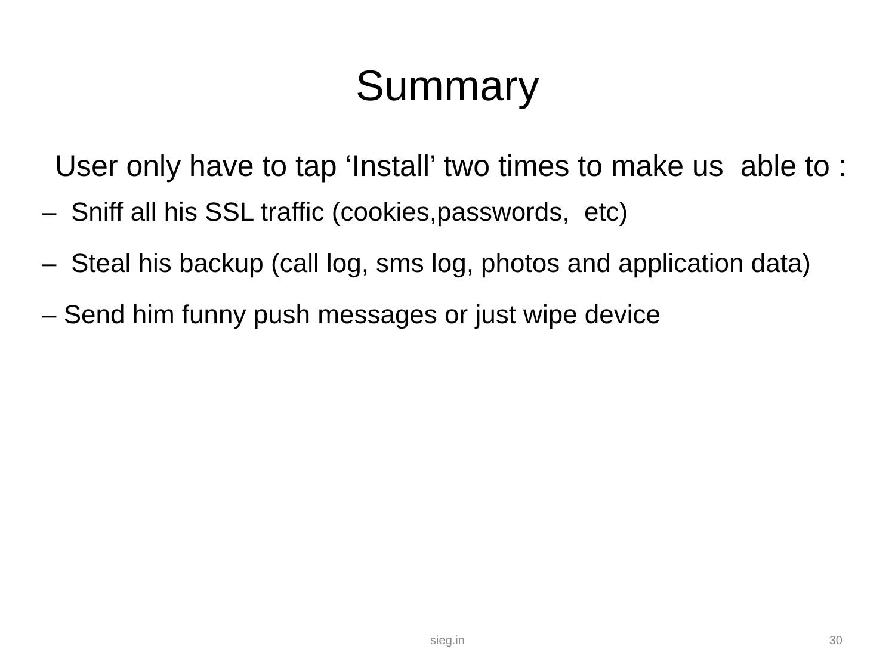Summary
User only have to tap ‘Install’ two times to make us able to :
– Sniff all his SSL traffic (cookies,passwords, etc)
– Steal his backup (call log, sms log, photos and application data)
– Send him funny push messages or just wipe device
sieg.in
30